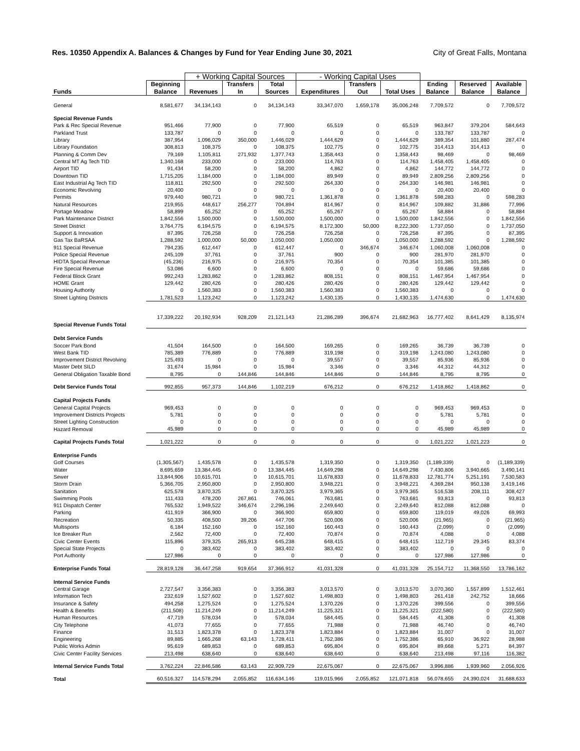Res. 10350 Appendix A. Balances & Changes by Fund for Year Ending June 30, 2021 City of Great Falls, Montana
| | | + Working Capital Sources | | | - Working Capital Uses | | | | | |
| --- | --- | --- | --- | --- | --- | --- | --- | --- | --- | --- |
| Funds | Beginning Balance | Revenues | Transfers In | Total Sources | Expenditures | Transfers Out | Total Uses | Ending Balance | Reserved Balance | Available Balance |
| General | 8,581,677 | 34,134,143 | 0 | 34,134,143 | 33,347,070 | 1,659,178 | 35,006,248 | 7,709,572 | 0 | 7,709,572 |
| Special Revenue Funds | | | | | | | | | | |
| Park & Rec Special Revenue | 951,466 | 77,900 | 0 | 77,900 | 65,519 | 0 | 65,519 | 963,847 | 379,204 | 584,643 |
| Parkland Trust | 133,787 | 0 | 0 | 0 | 0 | 0 | 0 | 133,787 | 133,787 | 0 |
| Library | 387,954 | 1,096,029 | 350,000 | 1,446,029 | 1,444,629 | 0 | 1,444,629 | 389,354 | 101,880 | 287,474 |
| Library Foundation | 308,813 | 108,375 | 0 | 108,375 | 102,775 | 0 | 102,775 | 314,413 | 314,413 | 0 |
| Planning & Comm Dev | 79,169 | 1,105,811 | 271,932 | 1,377,743 | 1,358,443 | 0 | 1,358,443 | 98,469 | 0 | 98,469 |
| Central MT Ag Tech TID | 1,340,168 | 233,000 | 0 | 233,000 | 114,763 | 0 | 114,763 | 1,458,405 | 1,458,405 | 0 |
| Airport TID | 91,434 | 58,200 | 0 | 58,200 | 4,862 | 0 | 4,862 | 144,772 | 144,772 | 0 |
| Downtown TID | 1,715,205 | 1,184,000 | 0 | 1,184,000 | 89,949 | 0 | 89,949 | 2,809,256 | 2,809,256 | 0 |
| East Industrial Ag Tech TID | 118,811 | 292,500 | 0 | 292,500 | 264,330 | 0 | 264,330 | 146,981 | 146,981 | 0 |
| Economic Revolving | 20,400 | 0 | 0 | 0 | 0 | 0 | 0 | 20,400 | 20,400 | 0 |
| Permits | 979,440 | 980,721 | 0 | 980,721 | 1,361,878 | 0 | 1,361,878 | 598,283 | 0 | 598,283 |
| Natural Resources | 219,955 | 448,617 | 256,277 | 704,894 | 814,967 | 0 | 814,967 | 109,882 | 31,886 | 77,996 |
| Portage Meadow | 58,899 | 65,252 | 0 | 65,252 | 65,267 | 0 | 65,267 | 58,884 | 0 | 58,884 |
| Park Maintenance District | 1,842,556 | 1,500,000 | 0 | 1,500,000 | 1,500,000 | 0 | 1,500,000 | 1,842,556 | 0 | 1,842,556 |
| Street District | 3,764,775 | 6,194,575 | 0 | 6,194,575 | 8,172,300 | 50,000 | 8,222,300 | 1,737,050 | 0 | 1,737,050 |
| Support & Innovation | 87,395 | 726,258 | 0 | 726,258 | 726,258 | 0 | 726,258 | 87,395 | 0 | 87,395 |
| Gas Tax BaRSAA | 1,288,592 | 1,000,000 | 50,000 | 1,050,000 | 1,050,000 | 0 | 1,050,000 | 1,288,592 | 0 | 1,288,592 |
| 911 Special Revenue | 794,235 | 612,447 | 0 | 612,447 | 0 | 346,674 | 346,674 | 1,060,008 | 1,060,008 | 0 |
| Police Special Revenue | 245,109 | 37,761 | 0 | 37,761 | 900 | 0 | 900 | 281,970 | 281,970 | 0 |
| HIDTA Special Revenue | (45,236) | 216,975 | 0 | 216,975 | 70,354 | 0 | 70,354 | 101,385 | 101,385 | 0 |
| Fire Special Revenue | 53,086 | 6,600 | 0 | 6,600 | 0 | 0 | 0 | 59,686 | 59,686 | 0 |
| Federal Block Grant | 992,243 | 1,283,862 | 0 | 1,283,862 | 808,151 | 0 | 808,151 | 1,467,954 | 1,467,954 | 0 |
| HOME Grant | 129,442 | 280,426 | 0 | 280,426 | 280,426 | 0 | 280,426 | 129,442 | 129,442 | 0 |
| Housing Authority | 0 | 1,560,383 | 0 | 1,560,383 | 1,560,383 | 0 | 1,560,383 | 0 | 0 | 0 |
| Street Lighting Districts | 1,781,523 | 1,123,242 | 0 | 1,123,242 | 1,430,135 | 0 | 1,430,135 | 1,474,630 | 0 | 1,474,630 |
| Special Revenue Funds Total | 17,339,222 | 20,192,934 | 928,209 | 21,121,143 | 21,286,289 | 396,674 | 21,682,963 | 16,777,402 | 8,641,429 | 8,135,974 |
| Debt Service Funds | | | | | | | | | | |
| Soccer Park Bond | 41,504 | 164,500 | 0 | 164,500 | 169,265 | 0 | 169,265 | 36,739 | 36,739 | 0 |
| West Bank TID | 785,389 | 776,889 | 0 | 776,889 | 319,198 | 0 | 319,198 | 1,243,080 | 1,243,080 | 0 |
| Improvement District Revolving | 125,493 | 0 | 0 | 0 | 39,557 | 0 | 39,557 | 85,936 | 85,936 | 0 |
| Master Debt SILD | 31,674 | 15,984 | 0 | 15,984 | 3,346 | 0 | 3,346 | 44,312 | 44,312 | 0 |
| General Obligation Taxable Bond | 8,795 | 0 | 144,846 | 144,846 | 144,846 | 0 | 144,846 | 8,795 | 8,795 | 0 |
| Debt Service Funds Total | 992,855 | 957,373 | 144,846 | 1,102,219 | 676,212 | 0 | 676,212 | 1,418,862 | 1,418,862 | 0 |
| Capital Projects Funds | | | | | | | | | | |
| General Capital Projects | 969,453 | 0 | 0 | 0 | 0 | 0 | 0 | 969,453 | 969,453 | 0 |
| Improvement Districts Projects | 5,781 | 0 | 0 | 0 | 0 | 0 | 0 | 5,781 | 5,781 | 0 |
| Street Lighting Construction | 0 | 0 | 0 | 0 | 0 | 0 | 0 | 0 | 0 | 0 |
| Hazard Removal | 45,989 | 0 | 0 | 0 | 0 | 0 | 0 | 45,989 | 45,989 | 0 |
| Capital Projects Funds Total | 1,021,222 | 0 | 0 | 0 | 0 | 0 | 0 | 1,021,222 | 1,021,223 | 0 |
| Enterprise Funds | | | | | | | | | | |
| Golf Courses | (1,305,567) | 1,435,578 | 0 | 1,435,578 | 1,319,350 | 0 | 1,319,350 | (1,189,339) | 0 | (1,189,339) |
| Water | 8,695,659 | 13,384,445 | 0 | 13,384,445 | 14,649,298 | 0 | 14,649,298 | 7,430,806 | 3,940,665 | 3,490,141 |
| Sewer | 13,844,906 | 10,615,701 | 0 | 10,615,701 | 11,678,833 | 0 | 11,678,833 | 12,781,774 | 5,251,191 | 7,530,583 |
| Storm Drain | 5,366,705 | 2,950,800 | 0 | 2,950,800 | 3,948,221 | 0 | 3,948,221 | 4,369,284 | 950,138 | 3,419,146 |
| Sanitation | 625,578 | 3,870,325 | 0 | 3,870,325 | 3,979,365 | 0 | 3,979,365 | 516,538 | 208,111 | 308,427 |
| Swimming Pools | 111,433 | 478,200 | 267,861 | 746,061 | 763,681 | 0 | 763,681 | 93,813 | 0 | 93,813 |
| 911 Dispatch Center | 765,532 | 1,949,522 | 346,674 | 2,296,196 | 2,249,640 | 0 | 2,249,640 | 812,088 | 812,088 | 0 |
| Parking | 411,919 | 366,900 | 0 | 366,900 | 659,800 | 0 | 659,800 | 119,019 | 49,026 | 69,993 |
| Recreation | 50,335 | 408,500 | 39,206 | 447,706 | 520,006 | 0 | 520,006 | (21,965) | 0 | (21,965) |
| Multisports | 6,184 | 152,160 | 0 | 152,160 | 160,443 | 0 | 160,443 | (2,099) | 0 | (2,099) |
| Ice Breaker Run | 2,562 | 72,400 | 0 | 72,400 | 70,874 | 0 | 70,874 | 4,088 | 0 | 4,088 |
| Civic Center Events | 115,896 | 379,325 | 265,913 | 645,238 | 648,415 | 0 | 648,415 | 112,719 | 29,345 | 83,374 |
| Special State Projects | 0 | 383,402 | 0 | 383,402 | 383,402 | 0 | 383,402 | 0 | 0 | 0 |
| Port Authority | 127,986 | 0 | 0 | 0 | 0 | 0 | 0 | 127,986 | 127,986 | 0 |
| Enterprise Funds Total | 28,819,128 | 36,447,258 | 919,654 | 37,366,912 | 41,031,328 | 0 | 41,031,328 | 25,154,712 | 11,368,550 | 13,786,162 |
| Internal Service Funds | | | | | | | | | | |
| Central Garage | 2,727,547 | 3,356,383 | 0 | 3,356,383 | 3,013,570 | 0 | 3,013,570 | 3,070,360 | 1,557,899 | 1,512,461 |
| Information Tech | 232,619 | 1,527,602 | 0 | 1,527,602 | 1,498,803 | 0 | 1,498,803 | 261,418 | 242,752 | 18,666 |
| Insurance & Safety | 494,258 | 1,275,524 | 0 | 1,275,524 | 1,370,226 | 0 | 1,370,226 | 399,556 | 0 | 399,556 |
| Health & Benefits | (211,508) | 11,214,249 | 0 | 11,214,249 | 11,225,321 | 0 | 11,225,321 | (222,580) | 0 | (222,580) |
| Human Resources | 47,719 | 578,034 | 0 | 578,034 | 584,445 | 0 | 584,445 | 41,308 | 0 | 41,308 |
| City Telephone | 41,073 | 77,655 | 0 | 77,655 | 71,988 | 0 | 71,988 | 46,740 | 0 | 46,740 |
| Finance | 31,513 | 1,823,378 | 0 | 1,823,378 | 1,823,884 | 0 | 1,823,884 | 31,007 | 0 | 31,007 |
| Engineering | 89,885 | 1,665,268 | 63,143 | 1,728,411 | 1,752,386 | 0 | 1,752,386 | 65,910 | 36,922 | 28,988 |
| Public Works Admin | 95,619 | 689,853 | 0 | 689,853 | 695,804 | 0 | 695,804 | 89,668 | 5,271 | 84,397 |
| Civic Center Facility Services | 213,498 | 638,640 | 0 | 638,640 | 638,640 | 0 | 638,640 | 213,498 | 97,116 | 116,382 |
| Internal Service Funds Total | 3,762,224 | 22,846,586 | 63,143 | 22,909,729 | 22,675,067 | 0 | 22,675,067 | 3,996,886 | 1,939,960 | 2,056,926 |
| Total | 60,516,327 | 114,578,294 | 2,055,852 | 116,634,146 | 119,015,966 | 2,055,852 | 121,071,818 | 56,078,655 | 24,390,024 | 31,688,633 |